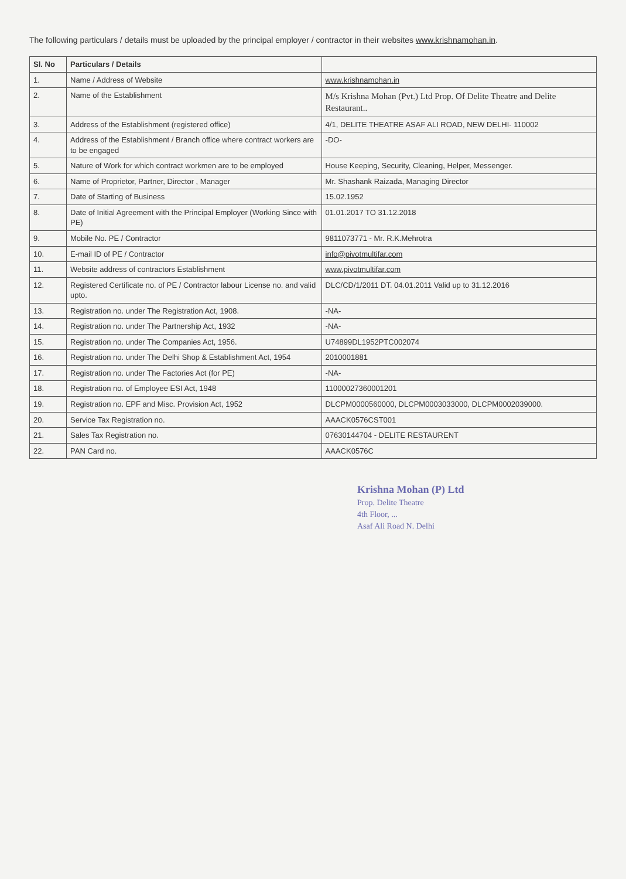The following particulars / details must be uploaded by the principal employer / contractor in their websites www.krishnamohan.in.
| Sl. No | Particulars / Details | |
| --- | --- | --- |
| 1. | Name / Address of Website | www.krishnamohan.in |
| 2. | Name of the Establishment | M/s Krishna Mohan (Pvt.) Ltd Prop. Of Delite Theatre and Delite Restaurant.. |
| 3. | Address of the Establishment (registered office) | 4/1, DELITE THEATRE ASAF ALI ROAD, NEW DELHI- 110002 |
| 4. | Address of the Establishment / Branch office where contract workers are to be engaged | -DO- |
| 5. | Nature of Work for which contract workmen are to be employed | House Keeping, Security, Cleaning, Helper, Messenger. |
| 6. | Name of Proprietor, Partner, Director , Manager | Mr. Shashank Raizada, Managing Director |
| 7. | Date of Starting of Business | 15.02.1952 |
| 8. | Date of Initial Agreement with the Principal Employer (Working Since with PE) | 01.01.2017 TO 31.12.2018 |
| 9. | Mobile No. PE / Contractor | 9811073771 - Mr. R.K.Mehrotra |
| 10. | E-mail ID of PE / Contractor | info@pivotmultifar.com |
| 11. | Website address of contractors Establishment | www.pivotmultifar.com |
| 12. | Registered Certificate no. of PE / Contractor labour License no. and valid upto. | DLC/CD/1/2011 DT. 04.01.2011 Valid up to 31.12.2016 |
| 13. | Registration no. under The Registration Act, 1908. | -NA- |
| 14. | Registration no. under The Partnership Act, 1932 | -NA- |
| 15. | Registration no. under The Companies Act, 1956. | U74899DL1952PTC002074 |
| 16. | Registration no. under The Delhi Shop & Establishment Act, 1954 | 2010001881 |
| 17. | Registration no. under The Factories Act (for PE) | -NA- |
| 18. | Registration no. of Employee ESI Act, 1948 | 11000027360001201 |
| 19. | Registration no. EPF and Misc. Provision Act, 1952 | DLCPM0000560000, DLCPM0003033000, DLCPM0002039000. |
| 20. | Service Tax Registration no. | AAACK0576CST001 |
| 21. | Sales Tax Registration no. | 07630144704 - DELITE RESTAURENT |
| 22. | PAN Card no. | AAACK0576C |
Krishna Mohan (P) Ltd
Prop. Delite Theatre
4th Floor, ...
Asaf Ali Road N. Delhi